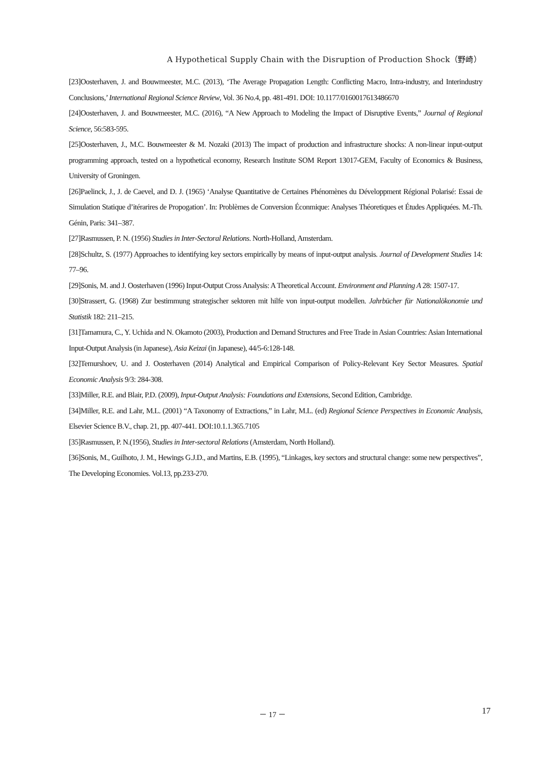A Hypothetical Supply Chain with the Disruption of Production Shock（野崎）
[23]Oosterhaven, J. and Bouwmeester, M.C. (2013), ‘The Average Propagation Length: Conflicting Macro, Intra-industry, and Interindustry Conclusions,’ International Regional Science Review, Vol. 36 No.4, pp. 481-491. DOI: 10.1177/0160017613486670
[24]Oosterhaven, J. and Bouwmeester, M.C. (2016), “A New Approach to Modeling the Impact of Disruptive Events,” Journal of Regional Science, 56:583-595.
[25]Oosterhaven, J., M.C. Bouwmeester & M. Nozaki (2013) The impact of production and infrastructure shocks: A non-linear input-output programming approach, tested on a hypothetical economy, Research Institute SOM Report 13017-GEM, Faculty of Economics & Business, University of Groningen.
[26]Paelinck, J., J. de Caevel, and D. J. (1965) ‘Analyse Quantitative de Certaines Phénomènes du Développment Régional Polarisé: Essai de Simulation Statique d’itérarires de Propogation’. In: Problèmes de Conversion Éconmique: Analyses Théoretiques et Études Appliquées. M.-Th. Génin, Paris: 341–387.
[27]Rasmussen, P. N. (1956) Studies in Inter-Sectoral Relations. North-Holland, Amsterdam.
[28]Schultz, S. (1977) Approaches to identifying key sectors empirically by means of input-output analysis. Journal of Development Studies 14: 77–96.
[29]Sonis, M. and J. Oosterhaven (1996) Input-Output Cross Analysis: A Theoretical Account. Environment and Planning A 28: 1507-17.
[30]Strassert, G. (1968) Zur bestimmung strategischer sektoren mit hilfe von input-output modellen. Jahrbücher für Nationalökonomie und Statistik 182: 211–215.
[31]Tamamura, C., Y. Uchida and N. Okamoto (2003), Production and Demand Structures and Free Trade in Asian Countries: Asian International Input-Output Analysis (in Japanese), Asia Keizai (in Japanese), 44/5-6:128-148.
[32]Temurshoev, U. and J. Oosterhaven (2014) Analytical and Empirical Comparison of Policy-Relevant Key Sector Measures. Spatial Economic Analysis 9/3: 284-308.
[33]Miller, R.E. and Blair, P.D. (2009), Input-Output Analysis: Foundations and Extensions, Second Edition, Cambridge.
[34]Miller, R.E. and Lahr, M.L. (2001) “A Taxonomy of Extractions,” in Lahr, M.L. (ed) Regional Science Perspectives in Economic Analysis, Elsevier Science B.V., chap. 21, pp. 407-441. DOI:10.1.1.365.7105
[35]Rasmussen, P. N.(1956), Studies in Inter-sectoral Relations (Amsterdam, North Holland).
[36]Sonis, M., Guilhoto, J. M., Hewings G.J.D., and Martins, E.B. (1995), “Linkages, key sectors and structural change: some new perspectives”, The Developing Economies. Vol.13, pp.233-270.
－ 17 － 17